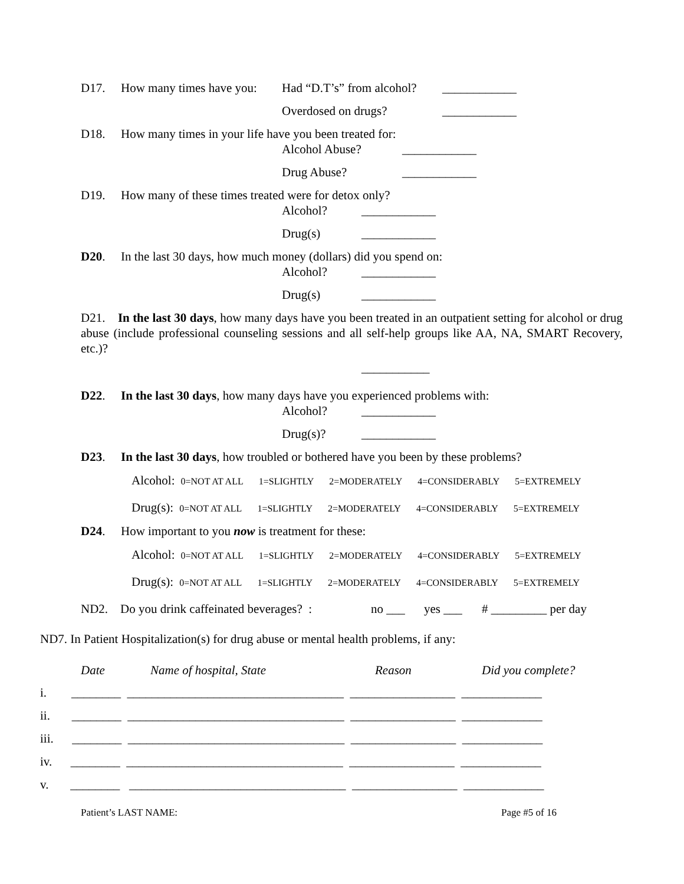D17. How many times have you: Had “D.T’s” from alcohol? ____________
Overdosed on drugs? ____________
D18. How many times in your life have you been treated for:
Alcohol Abuse? ____________
Drug Abuse? ____________
D19. How many of these times treated were for detox only?
Alcohol? ____________
Drug(s) ____________
D20. In the last 30 days, how much money (dollars) did you spend on:
Alcohol? ____________
Drug(s) ____________
D21. In the last 30 days, how many days have you been treated in an outpatient setting for alcohol or drug abuse (include professional counseling sessions and all self-help groups like AA, NA, SMART Recovery, etc.)?
___________
D22. In the last 30 days, how many days have you experienced problems with:
Alcohol? ____________
Drug(s)? ____________
D23. In the last 30 days, how troubled or bothered have you been by these problems?
Alcohol: 0=NOT AT ALL 1=SLIGHTLY 2=MODERATELY 4=CONSIDERABLY 5=EXTREMELY
Drug(s): 0=NOT AT ALL 1=SLIGHTLY 2=MODERATELY 4=CONSIDERABLY 5=EXTREMELY
D24. How important to you now is treatment for these:
Alcohol: 0=NOT AT ALL 1=SLIGHTLY 2=MODERATELY 4=CONSIDERABLY 5=EXTREMELY
Drug(s): 0=NOT AT ALL 1=SLIGHTLY 2=MODERATELY 4=CONSIDERABLY 5=EXTREMELY
ND2. Do you drink caffeinated beverages? : no ___ yes ___ # _________ per day
ND7. In Patient Hospitalization(s) for drug abuse or mental health problems, if any:
Date Name of hospital, State Reason Did you complete?
i. ________ ___________________________________ _________________ _____________
ii. ________ ___________________________________ _________________ _____________
iii. ________ ___________________________________ _________________ _____________
iv. ________ ___________________________________ _________________ _____________
v. ________ ___________________________________ _________________ _____________
Patient’s LAST NAME: Page #5 of 16